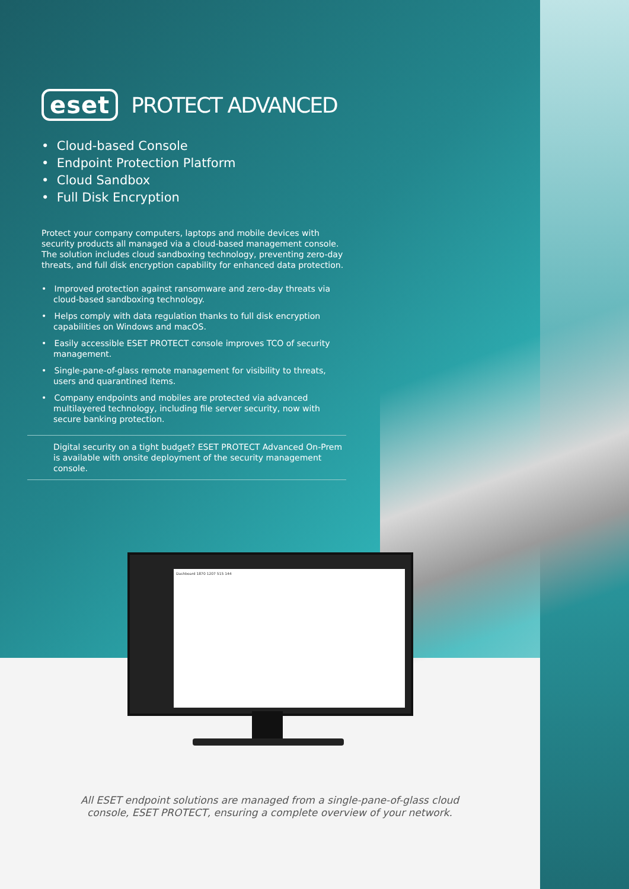eset PROTECT ADVANCED
• Cloud-based Console
• Endpoint Protection Platform
• Cloud Sandbox
• Full Disk Encryption
Protect your company computers, laptops and mobile devices with security products all managed via a cloud-based management console. The solution includes cloud sandboxing technology, preventing zero-day threats, and full disk encryption capability for enhanced data protection.
• Improved protection against ransomware and zero-day threats via cloud-based sandboxing technology.
• Helps comply with data regulation thanks to full disk encryption capabilities on Windows and macOS.
• Easily accessible ESET PROTECT console improves TCO of security management.
• Single-pane-of-glass remote management for visibility to threats, users and quarantined items.
• Company endpoints and mobiles are protected via advanced multilayered technology, including file server security, now with secure banking protection.
Digital security on a tight budget? ESET PROTECT Advanced On-Prem is available with onsite deployment of the security management console.
Dashboard 1870 1207 515 144
All ESET endpoint solutions are managed from a single-pane-of-glass cloud console, ESET PROTECT, ensuring a complete overview of your network.